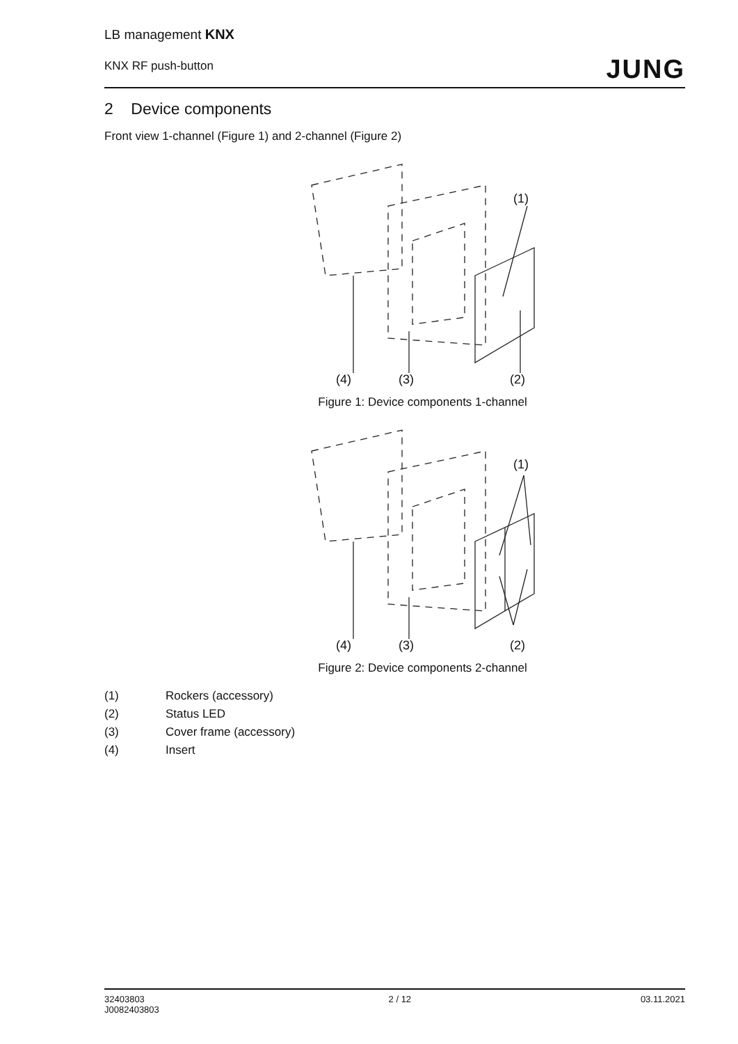LB management KNX
KNX RF push-button
JUNG
2 Device components
Front view 1-channel (Figure 1) and 2-channel (Figure 2)
(1)
(4)
(3)
(2)
Figure 1: Device components 1-channel
(1)
(4)
(3)
(2)
Figure 2: Device components 2-channel
(1) Rockers (accessory)
(2) Status LED
(3) Cover frame (accessory)
(4) Insert
32403803
J0082403803
2 / 12 03.11.2021